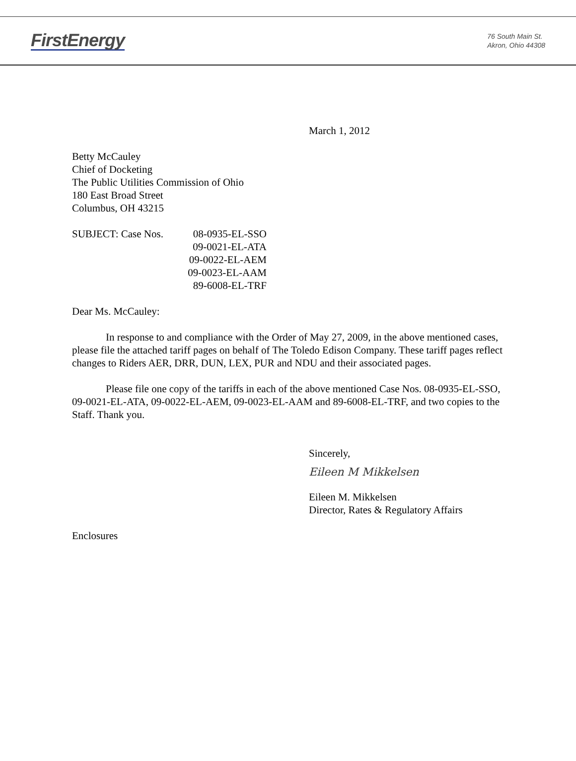FirstEnergy
76 South Main St.
Akron, Ohio 44308
March 1, 2012
Betty McCauley
Chief of Docketing
The Public Utilities Commission of Ohio
180 East Broad Street
Columbus, OH 43215
SUBJECT: Case Nos.
08-0935-EL-SSO
09-0021-EL-ATA
09-0022-EL-AEM
09-0023-EL-AAM
89-6008-EL-TRF
Dear Ms. McCauley:
In response to and compliance with the Order of May 27, 2009, in the above mentioned cases, please file the attached tariff pages on behalf of The Toledo Edison Company. These tariff pages reflect changes to Riders AER, DRR, DUN, LEX, PUR and NDU and their associated pages.
Please file one copy of the tariffs in each of the above mentioned Case Nos. 08-0935-EL-SSO, 09-0021-EL-ATA, 09-0022-EL-AEM, 09-0023-EL-AAM and 89-6008-EL-TRF, and two copies to the Staff. Thank you.
Sincerely,
Eileen M Mikkelsen
Eileen M. Mikkelsen
Director, Rates & Regulatory Affairs
Enclosures